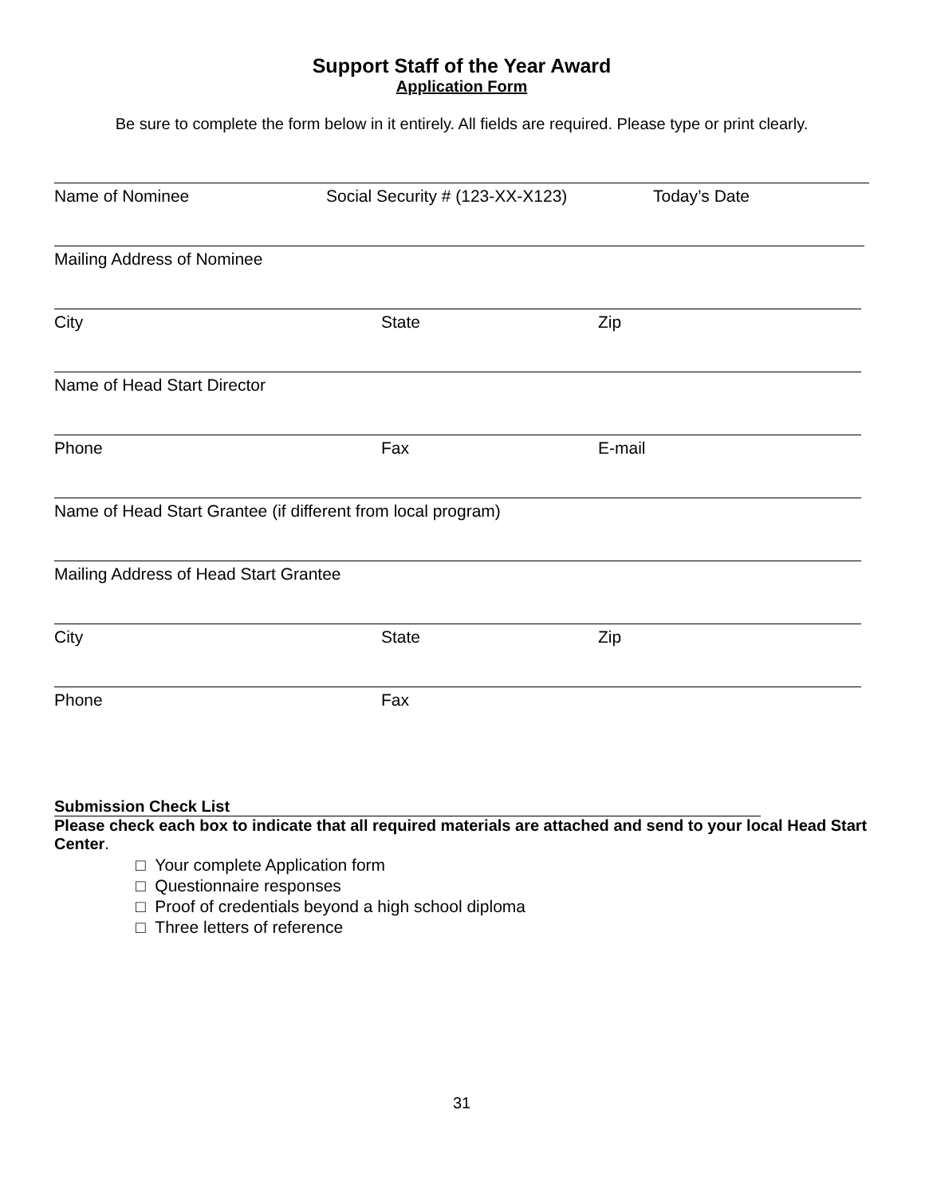Support Staff of the Year Award
Application Form
Be sure to complete the form below in it entirely. All fields are required. Please type or print clearly.
Name of Nominee Social Security # (123-XX-X123) Today’s Date
Mailing Address of Nominee
City State Zip
Name of Head Start Director
Phone Fax E-mail
Name of Head Start Grantee (if different from local program)
Mailing Address of Head Start Grantee
City State Zip
Phone Fax
Submission Check List
Please check each box to indicate that all required materials are attached and send to your local Head Start Center.
□ Your complete Application form
□ Questionnaire responses
□ Proof of credentials beyond a high school diploma
□ Three letters of reference
31